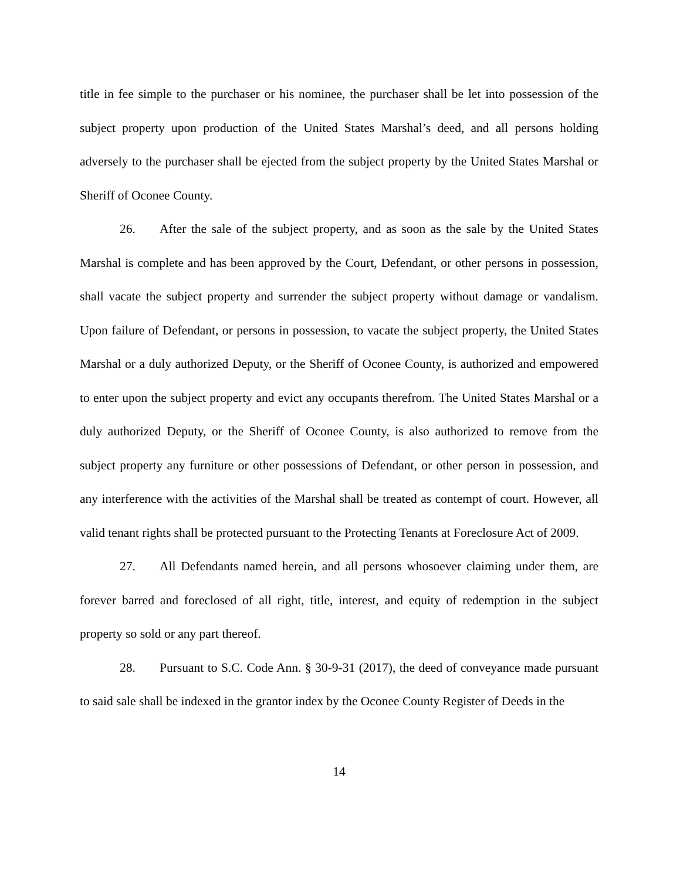title in fee simple to the purchaser or his nominee, the purchaser shall be let into possession of the subject property upon production of the United States Marshal’s deed, and all persons holding adversely to the purchaser shall be ejected from the subject property by the United States Marshal or Sheriff of Oconee County.
26. After the sale of the subject property, and as soon as the sale by the United States Marshal is complete and has been approved by the Court, Defendant, or other persons in possession, shall vacate the subject property and surrender the subject property without damage or vandalism. Upon failure of Defendant, or persons in possession, to vacate the subject property, the United States Marshal or a duly authorized Deputy, or the Sheriff of Oconee County, is authorized and empowered to enter upon the subject property and evict any occupants therefrom. The United States Marshal or a duly authorized Deputy, or the Sheriff of Oconee County, is also authorized to remove from the subject property any furniture or other possessions of Defendant, or other person in possession, and any interference with the activities of the Marshal shall be treated as contempt of court. However, all valid tenant rights shall be protected pursuant to the Protecting Tenants at Foreclosure Act of 2009.
27. All Defendants named herein, and all persons whosoever claiming under them, are forever barred and foreclosed of all right, title, interest, and equity of redemption in the subject property so sold or any part thereof.
28. Pursuant to S.C. Code Ann. § 30-9-31 (2017), the deed of conveyance made pursuant to said sale shall be indexed in the grantor index by the Oconee County Register of Deeds in the
14